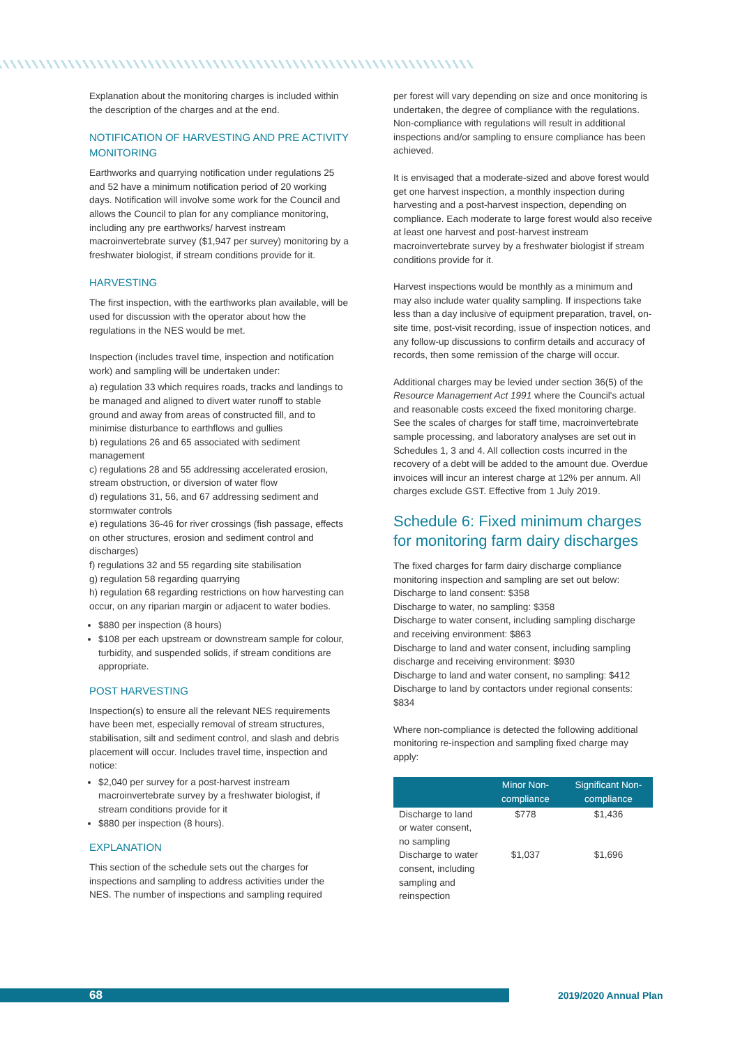Explanation about the monitoring charges is included within the description of the charges and at the end.
NOTIFICATION OF HARVESTING AND PRE ACTIVITY MONITORING
Earthworks and quarrying notification under regulations 25 and 52 have a minimum notification period of 20 working days. Notification will involve some work for the Council and allows the Council to plan for any compliance monitoring, including any pre earthworks/ harvest instream macroinvertebrate survey ($1,947 per survey) monitoring by a freshwater biologist, if stream conditions provide for it.
HARVESTING
The first inspection, with the earthworks plan available, will be used for discussion with the operator about how the regulations in the NES would be met.
Inspection (includes travel time, inspection and notification work) and sampling will be undertaken under:
a) regulation 33 which requires roads, tracks and landings to be managed and aligned to divert water runoff to stable ground and away from areas of constructed fill, and to minimise disturbance to earthflows and gullies
b) regulations 26 and 65 associated with sediment management
c) regulations 28 and 55 addressing accelerated erosion, stream obstruction, or diversion of water flow
d) regulations 31, 56, and 67 addressing sediment and stormwater controls
e) regulations 36-46 for river crossings (fish passage, effects on other structures, erosion and sediment control and discharges)
f) regulations 32 and 55 regarding site stabilisation
g) regulation 58 regarding quarrying
h) regulation 68 regarding restrictions on how harvesting can occur, on any riparian margin or adjacent to water bodies.
$880 per inspection (8 hours)
$108 per each upstream or downstream sample for colour, turbidity, and suspended solids, if stream conditions are appropriate.
POST HARVESTING
Inspection(s) to ensure all the relevant NES requirements have been met, especially removal of stream structures, stabilisation, silt and sediment control, and slash and debris placement will occur. Includes travel time, inspection and notice:
$2,040 per survey for a post-harvest instream macroinvertebrate survey by a freshwater biologist, if stream conditions provide for it
$880 per inspection (8 hours).
EXPLANATION
This section of the schedule sets out the charges for inspections and sampling to address activities under the NES. The number of inspections and sampling required
per forest will vary depending on size and once monitoring is undertaken, the degree of compliance with the regulations. Non-compliance with regulations will result in additional inspections and/or sampling to ensure compliance has been achieved.
It is envisaged that a moderate-sized and above forest would get one harvest inspection, a monthly inspection during harvesting and a post-harvest inspection, depending on compliance. Each moderate to large forest would also receive at least one harvest and post-harvest instream macroinvertebrate survey by a freshwater biologist if stream conditions provide for it.
Harvest inspections would be monthly as a minimum and may also include water quality sampling. If inspections take less than a day inclusive of equipment preparation, travel, on-site time, post-visit recording, issue of inspection notices, and any follow-up discussions to confirm details and accuracy of records, then some remission of the charge will occur.
Additional charges may be levied under section 36(5) of the Resource Management Act 1991 where the Council's actual and reasonable costs exceed the fixed monitoring charge. See the scales of charges for staff time, macroinvertebrate sample processing, and laboratory analyses are set out in Schedules 1, 3 and 4. All collection costs incurred in the recovery of a debt will be added to the amount due. Overdue invoices will incur an interest charge at 12% per annum. All charges exclude GST. Effective from 1 July 2019.
Schedule 6: Fixed minimum charges for monitoring farm dairy discharges
The fixed charges for farm dairy discharge compliance monitoring inspection and sampling are set out below:
Discharge to land consent: $358
Discharge to water, no sampling: $358
Discharge to water consent, including sampling discharge and receiving environment: $863
Discharge to land and water consent, including sampling discharge and receiving environment: $930
Discharge to land and water consent, no sampling: $412
Discharge to land by contactors under regional consents: $834
Where non-compliance is detected the following additional monitoring re-inspection and sampling fixed charge may apply:
| | Minor Non-compliance | Significant Non-compliance |
| --- | --- | --- |
| Discharge to land or water consent, no sampling | $778 | $1,436 |
| Discharge to water consent, including sampling and reinspection | $1,037 | $1,696 |
68
2019/2020 Annual Plan